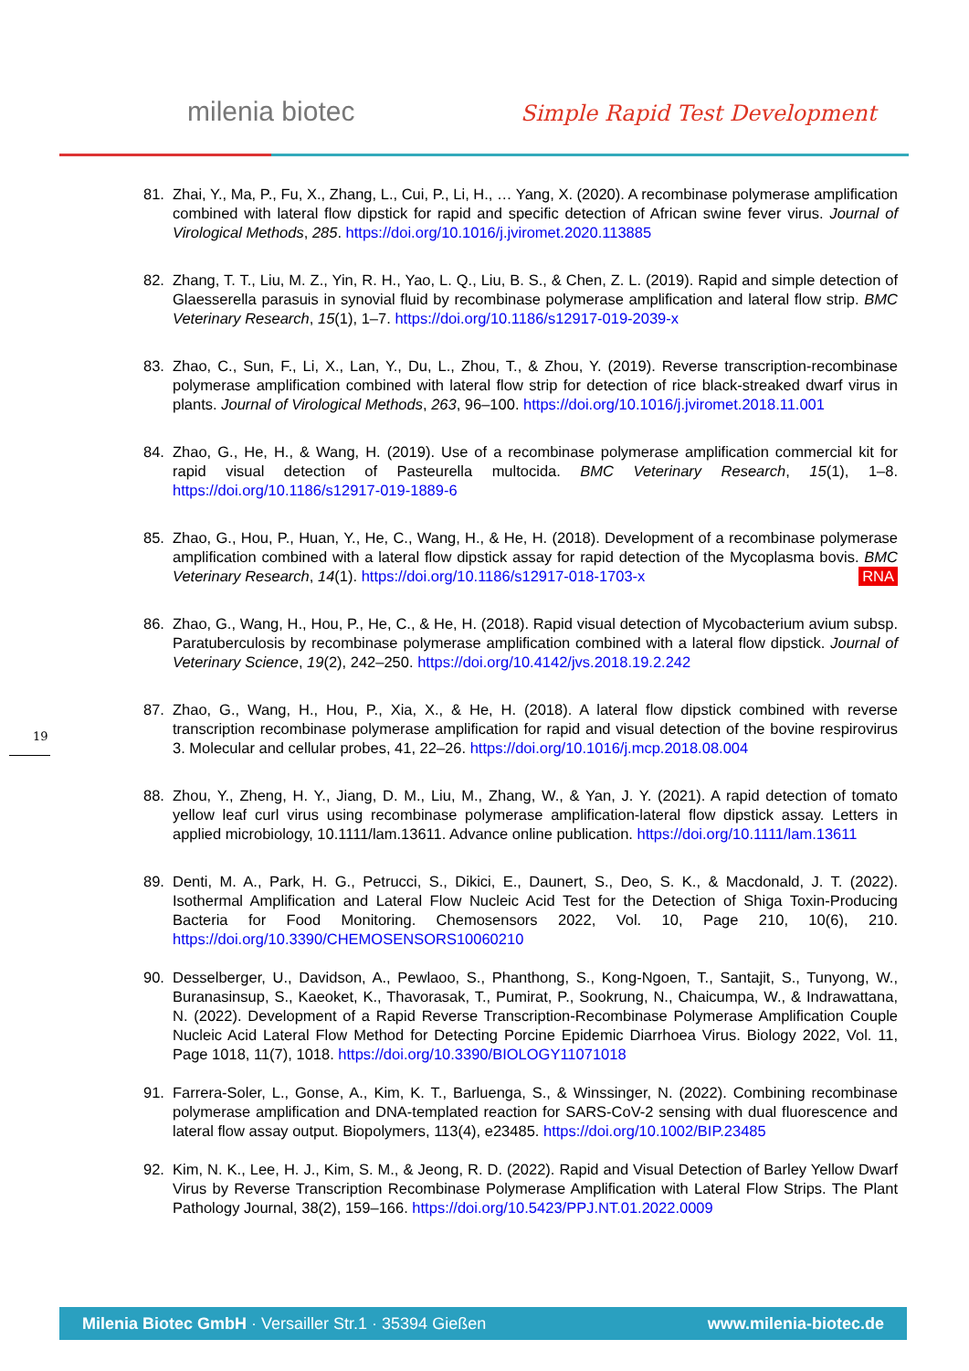milenia biotec Simple Rapid Test Development
19
81. Zhai, Y., Ma, P., Fu, X., Zhang, L., Cui, P., Li, H., … Yang, X. (2020). A recombinase polymerase amplification combined with lateral flow dipstick for rapid and specific detection of African swine fever virus. Journal of Virological Methods, 285. https://doi.org/10.1016/j.jviromet.2020.113885
82. Zhang, T. T., Liu, M. Z., Yin, R. H., Yao, L. Q., Liu, B. S., & Chen, Z. L. (2019). Rapid and simple detection of Glaesserella parasuis in synovial fluid by recombinase polymerase amplification and lateral flow strip. BMC Veterinary Research, 15(1), 1–7. https://doi.org/10.1186/s12917-019-2039-x
83. Zhao, C., Sun, F., Li, X., Lan, Y., Du, L., Zhou, T., & Zhou, Y. (2019). Reverse transcription-recombinase polymerase amplification combined with lateral flow strip for detection of rice black-streaked dwarf virus in plants. Journal of Virological Methods, 263, 96–100. https://doi.org/10.1016/j.jviromet.2018.11.001
84. Zhao, G., He, H., & Wang, H. (2019). Use of a recombinase polymerase amplification commercial kit for rapid visual detection of Pasteurella multocida. BMC Veterinary Research, 15(1), 1–8. https://doi.org/10.1186/s12917-019-1889-6
85. Zhao, G., Hou, P., Huan, Y., He, C., Wang, H., & He, H. (2018). Development of a recombinase polymerase amplification combined with a lateral flow dipstick assay for rapid detection of the Mycoplasma bovis. BMC Veterinary Research, 14(1). https://doi.org/10.1186/s12917-018-1703-x RNA
86. Zhao, G., Wang, H., Hou, P., He, C., & He, H. (2018). Rapid visual detection of Mycobacterium avium subsp. Paratuberculosis by recombinase polymerase amplification combined with a lateral flow dipstick. Journal of Veterinary Science, 19(2), 242–250. https://doi.org/10.4142/jvs.2018.19.2.242
87. Zhao, G., Wang, H., Hou, P., Xia, X., & He, H. (2018). A lateral flow dipstick combined with reverse transcription recombinase polymerase amplification for rapid and visual detection of the bovine respirovirus 3. Molecular and cellular probes, 41, 22–26. https://doi.org/10.1016/j.mcp.2018.08.004
88. Zhou, Y., Zheng, H. Y., Jiang, D. M., Liu, M., Zhang, W., & Yan, J. Y. (2021). A rapid detection of tomato yellow leaf curl virus using recombinase polymerase amplification-lateral flow dipstick assay. Letters in applied microbiology, 10.1111/lam.13611. Advance online publication. https://doi.org/10.1111/lam.13611
89. Denti, M. A., Park, H. G., Petrucci, S., Dikici, E., Daunert, S., Deo, S. K., & Macdonald, J. T. (2022). Isothermal Amplification and Lateral Flow Nucleic Acid Test for the Detection of Shiga Toxin-Producing Bacteria for Food Monitoring. Chemosensors 2022, Vol. 10, Page 210, 10(6), 210. https://doi.org/10.3390/CHEMOSENSORS10060210
90. Desselberger, U., Davidson, A., Pewlaoo, S., Phanthong, S., Kong-Ngoen, T., Santajit, S., Tunyong, W., Buranasinsup, S., Kaeoket, K., Thavorasak, T., Pumirat, P., Sookrung, N., Chaicumpa, W., & Indrawattana, N. (2022). Development of a Rapid Reverse Transcription-Recombinase Polymerase Amplification Couple Nucleic Acid Lateral Flow Method for Detecting Porcine Epidemic Diarrhoea Virus. Biology 2022, Vol. 11, Page 1018, 11(7), 1018. https://doi.org/10.3390/BIOLOGY11071018
91. Farrera-Soler, L., Gonse, A., Kim, K. T., Barluenga, S., & Winssinger, N. (2022). Combining recombinase polymerase amplification and DNA-templated reaction for SARS-CoV-2 sensing with dual fluorescence and lateral flow assay output. Biopolymers, 113(4), e23485. https://doi.org/10.1002/BIP.23485
92. Kim, N. K., Lee, H. J., Kim, S. M., & Jeong, R. D. (2022). Rapid and Visual Detection of Barley Yellow Dwarf Virus by Reverse Transcription Recombinase Polymerase Amplification with Lateral Flow Strips. The Plant Pathology Journal, 38(2), 159–166. https://doi.org/10.5423/PPJ.NT.01.2022.0009
Milenia Biotec GmbH · Versailler Str.1 · 35394 Gießen www.milenia-biotec.de